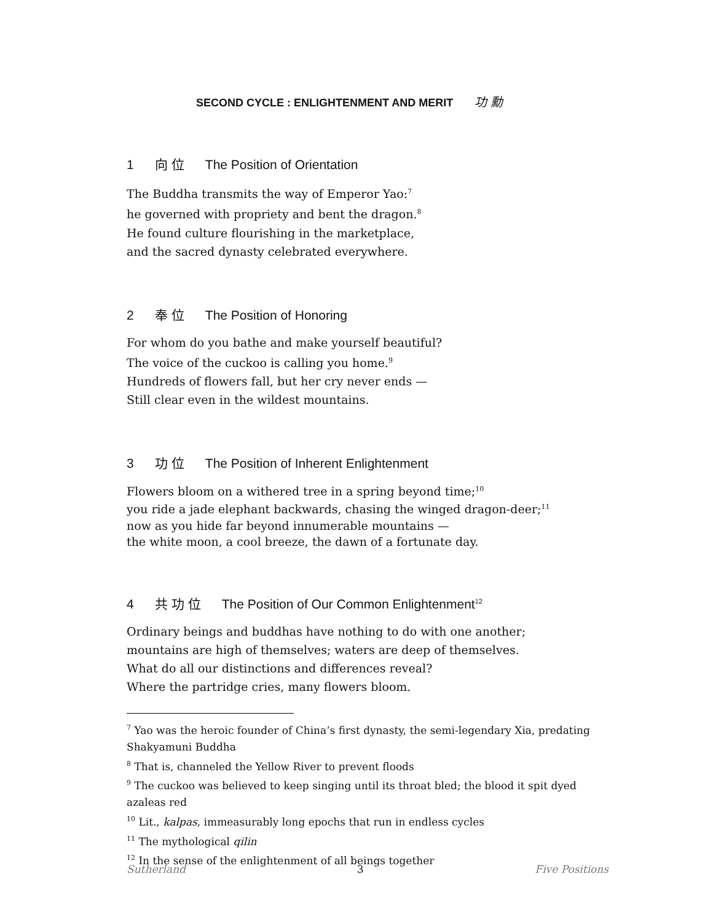SECOND CYCLE : ENLIGHTENMENT AND MERIT 功 勳
1 向 位 The Position of Orientation
The Buddha transmits the way of Emperor Yao:<sup>7</sup>
he governed with propriety and bent the dragon.<sup>8</sup>
He found culture flourishing in the marketplace,
and the sacred dynasty celebrated everywhere.
2 奉 位 The Position of Honoring
For whom do you bathe and make yourself beautiful?
The voice of the cuckoo is calling you home.<sup>9</sup>
Hundreds of flowers fall, but her cry never ends —
Still clear even in the wildest mountains.
3 功 位 The Position of Inherent Enlightenment
Flowers bloom on a withered tree in a spring beyond time;<sup>10</sup>
you ride a jade elephant backwards, chasing the winged dragon-deer;<sup>11</sup>
now as you hide far beyond innumerable mountains —
the white moon, a cool breeze, the dawn of a fortunate day.
4 共 功 位 The Position of Our Common Enlightenment<sup>12</sup>
Ordinary beings and buddhas have nothing to do with one another;
mountains are high of themselves; waters are deep of themselves.
What do all our distinctions and differences reveal?
Where the partridge cries, many flowers bloom.
<sup>7</sup> Yao was the heroic founder of China’s first dynasty, the semi-legendary Xia, predating Shakyamuni Buddha
<sup>8</sup> That is, channeled the Yellow River to prevent floods
<sup>9</sup> The cuckoo was believed to keep singing until its throat bled; the blood it spit dyed azaleas red
<sup>10</sup> Lit., kalpas, immeasurably long epochs that run in endless cycles
<sup>11</sup> The mythological qilin
<sup>12</sup> In the sense of the enlightenment of all beings together
Sutherland 3 Five Positions